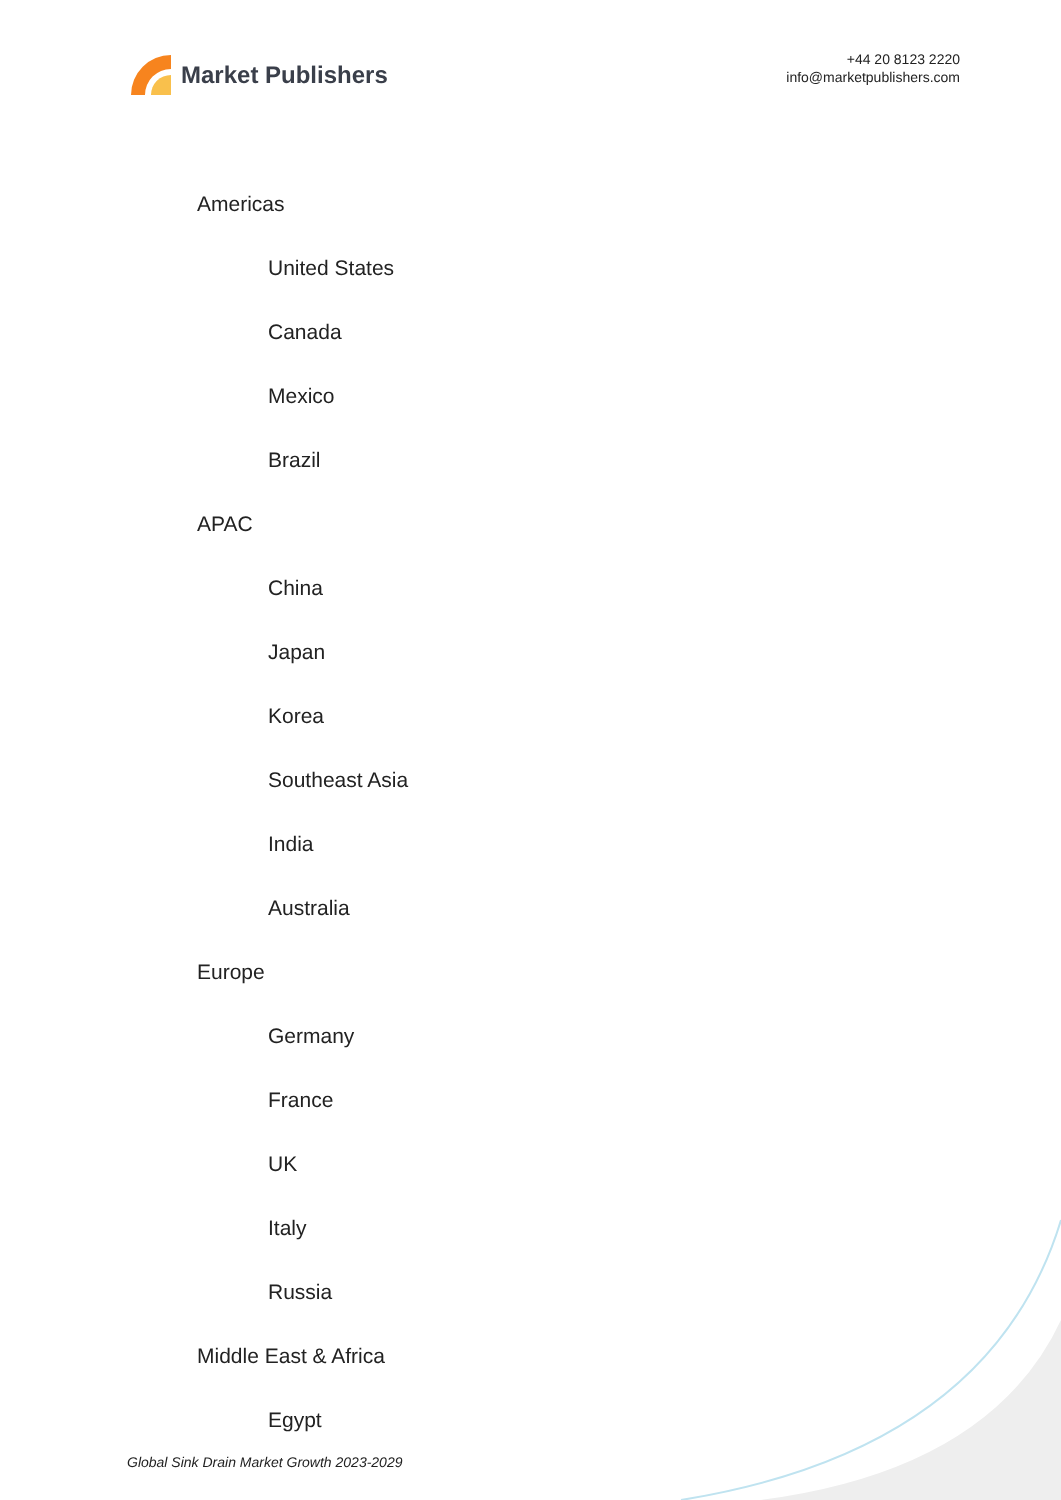Market Publishers
+44 20 8123 2220
info@marketpublishers.com
Americas
United States
Canada
Mexico
Brazil
APAC
China
Japan
Korea
Southeast Asia
India
Australia
Europe
Germany
France
UK
Italy
Russia
Middle East & Africa
Egypt
Global Sink Drain Market Growth 2023-2029